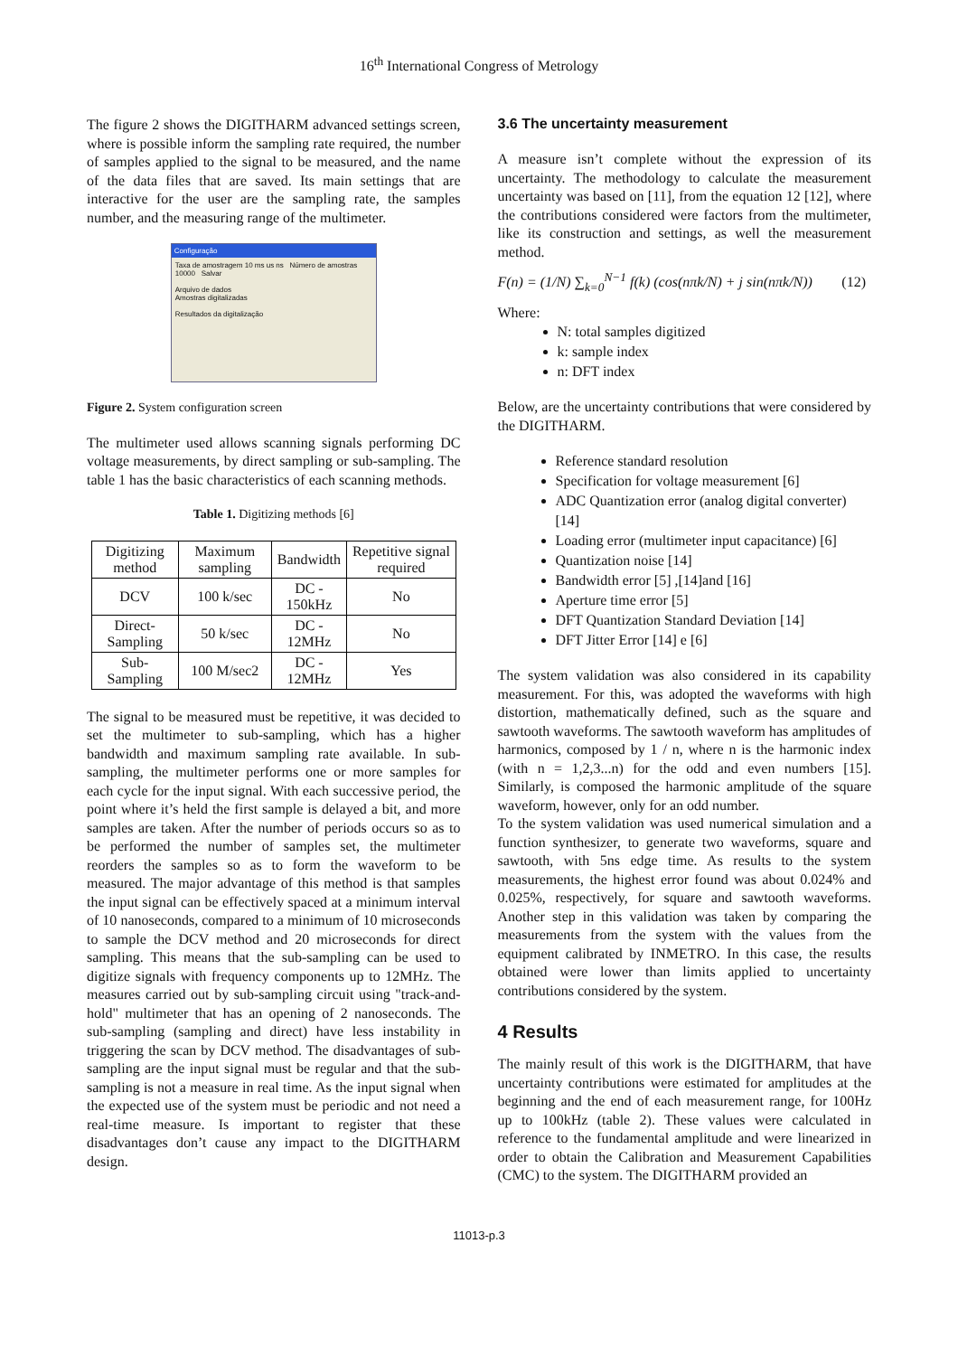16<sup>th</sup> International Congress of Metrology
The figure 2 shows the DIGITHARM advanced settings screen, where is possible inform the sampling rate required, the number of samples applied to the signal to be measured, and the name of the data files that are saved. Its main settings that are interactive for the user are the sampling rate, the samples number, and the measuring range of the multimeter.
Configuração
Taxa de amostragem 10 ms us ns Número de amostras 10000 Salvar
Arquivo de dados
Amostras digitalizadas
Resultados da digitalização
Figure 2. System configuration screen
The multimeter used allows scanning signals performing DC voltage measurements, by direct sampling or sub-sampling. The table 1 has the basic characteristics of each scanning methods.
Table 1. Digitizing methods [6]
| Digitizing method | Maximum sampling | Bandwidth | Repetitive signal required |
| --- | --- | --- | --- |
| DCV | 100 k/sec | DC - 150kHz | No |
| Direct-Sampling | 50 k/sec | DC - 12MHz | No |
| Sub-Sampling | 100 M/sec2 | DC - 12MHz | Yes |
The signal to be measured must be repetitive, it was decided to set the multimeter to sub-sampling, which has a higher bandwidth and maximum sampling rate available. In sub-sampling, the multimeter performs one or more samples for each cycle for the input signal. With each successive period, the point where it’s held the first sample is delayed a bit, and more samples are taken. After the number of periods occurs so as to be performed the number of samples set, the multimeter reorders the samples so as to form the waveform to be measured. The major advantage of this method is that samples the input signal can be effectively spaced at a minimum interval of 10 nanoseconds, compared to a minimum of 10 microseconds to sample the DCV method and 20 microseconds for direct sampling. This means that the sub-sampling can be used to digitize signals with frequency components up to 12MHz. The measures carried out by sub-sampling circuit using "track-and-hold" multimeter that has an opening of 2 nanoseconds. The sub-sampling (sampling and direct) have less instability in triggering the scan by DCV method. The disadvantages of sub-sampling are the input signal must be regular and that the sub-sampling is not a measure in real time. As the input signal when the expected use of the system must be periodic and not need a real-time measure. Is important to register that these disadvantages don’t cause any impact to the DIGITHARM design.
3.6 The uncertainty measurement
A measure isn’t complete without the expression of its uncertainty. The methodology to calculate the measurement uncertainty was based on [11], from the equation 12 [12], where the contributions considered were factors from the multimeter, like its construction and settings, as well the measurement method.
F(n) = (1/N) ∑<sub>k=0</sub><sup>N−1</sup> f(k) (cos(nπk/N) + j sin(nπk/N)) (12)
Where:
N: total samples digitized
k: sample index
n: DFT index
Below, are the uncertainty contributions that were considered by the DIGITHARM.
Reference standard resolution
Specification for voltage measurement [6]
ADC Quantization error (analog digital converter) [14]
Loading error (multimeter input capacitance) [6]
Quantization noise [14]
Bandwidth error [5] ,[14]and [16]
Aperture time error [5]
DFT Quantization Standard Deviation [14]
DFT Jitter Error [14] e [6]
The system validation was also considered in its capability measurement. For this, was adopted the waveforms with high distortion, mathematically defined, such as the square and sawtooth waveforms. The sawtooth waveform has amplitudes of harmonics, composed by 1 / n, where n is the harmonic index (with n = 1,2,3...n) for the odd and even numbers [15]. Similarly, is composed the harmonic amplitude of the square waveform, however, only for an odd number.
To the system validation was used numerical simulation and a function synthesizer, to generate two waveforms, square and sawtooth, with 5ns edge time. As results to the system measurements, the highest error found was about 0.024% and 0.025%, respectively, for square and sawtooth waveforms. Another step in this validation was taken by comparing the measurements from the system with the values from the equipment calibrated by INMETRO. In this case, the results obtained were lower than limits applied to uncertainty contributions considered by the system.
4 Results
The mainly result of this work is the DIGITHARM, that have uncertainty contributions were estimated for amplitudes at the beginning and the end of each measurement range, for 100Hz up to 100kHz (table 2). These values were calculated in reference to the fundamental amplitude and were linearized in order to obtain the Calibration and Measurement Capabilities (CMC) to the system. The DIGITHARM provided an
11013-p.3